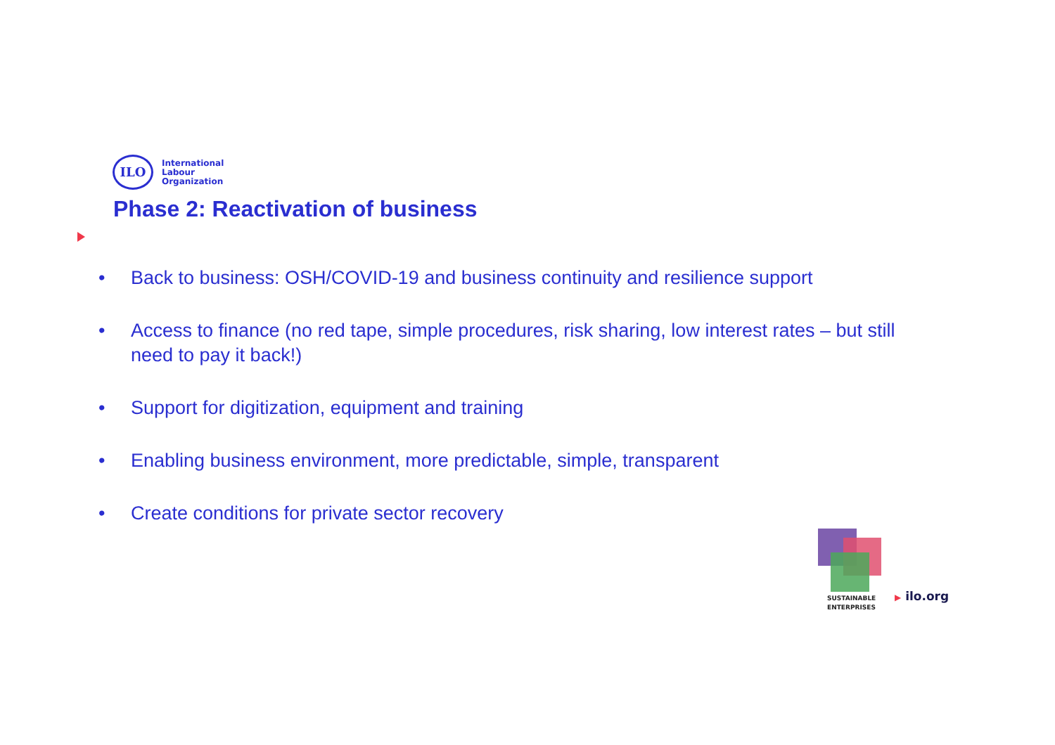ILO
International
Labour
Organization
Phase 2: Reactivation of business
• Back to business: OSH/COVID-19 and business continuity and resilience support
• Access to finance (no red tape, simple procedures, risk sharing, low interest rates – but still need to pay it back!)
• Support for digitization, equipment and training
• Enabling business environment, more predictable, simple, transparent
• Create conditions for private sector recovery
SUSTAINABLE
ENTERPRISES
▶ ilo.org